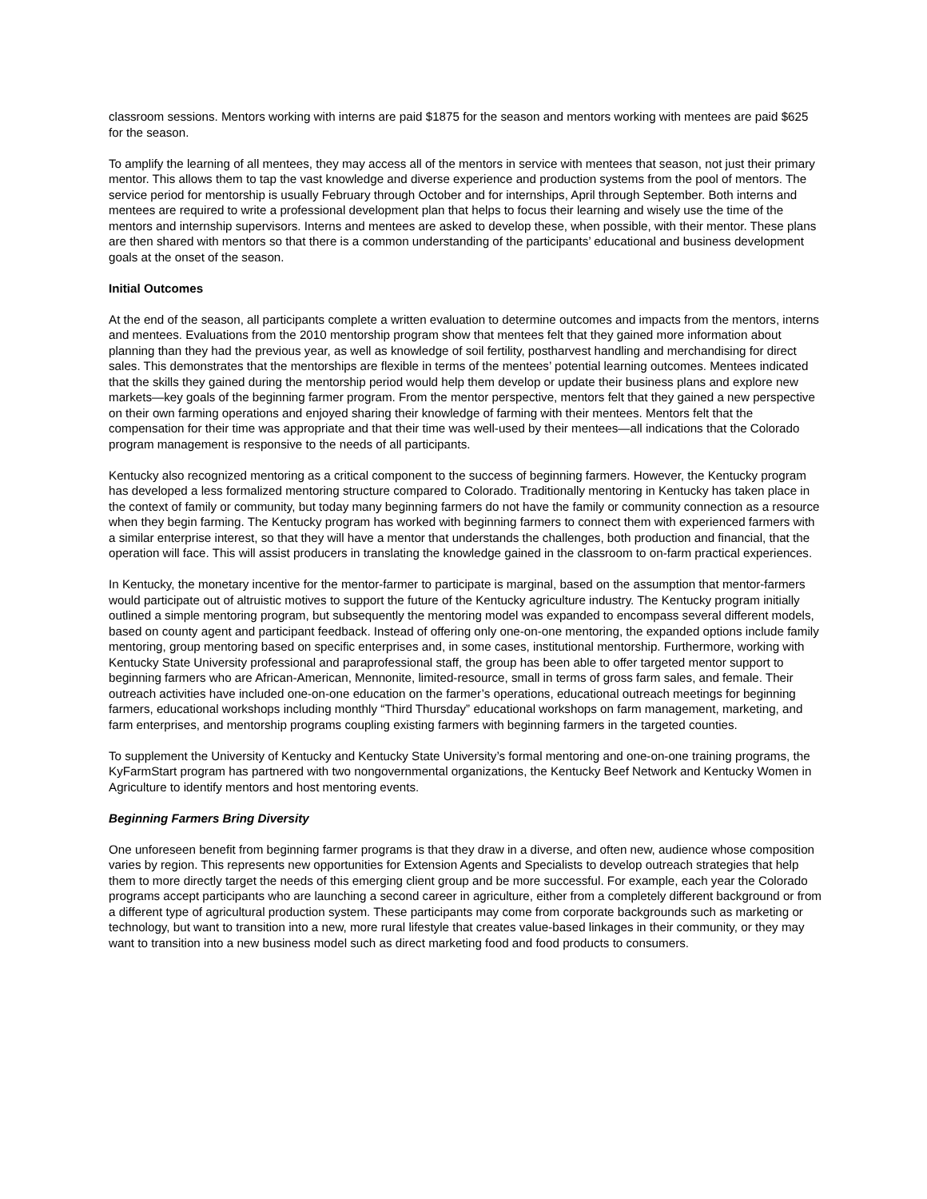classroom sessions. Mentors working with interns are paid $1875 for the season and mentors working with mentees are paid $625 for the season.
To amplify the learning of all mentees, they may access all of the mentors in service with mentees that season, not just their primary mentor. This allows them to tap the vast knowledge and diverse experience and production systems from the pool of mentors. The service period for mentorship is usually February through October and for internships, April through September. Both interns and mentees are required to write a professional development plan that helps to focus their learning and wisely use the time of the mentors and internship supervisors. Interns and mentees are asked to develop these, when possible, with their mentor. These plans are then shared with mentors so that there is a common understanding of the participants’ educational and business development goals at the onset of the season.
Initial Outcomes
At the end of the season, all participants complete a written evaluation to determine outcomes and impacts from the mentors, interns and mentees. Evaluations from the 2010 mentorship program show that mentees felt that they gained more information about planning than they had the previous year, as well as knowledge of soil fertility, postharvest handling and merchandising for direct sales. This demonstrates that the mentorships are flexible in terms of the mentees’ potential learning outcomes. Mentees indicated that the skills they gained during the mentorship period would help them develop or update their business plans and explore new markets—key goals of the beginning farmer program. From the mentor perspective, mentors felt that they gained a new perspective on their own farming operations and enjoyed sharing their knowledge of farming with their mentees. Mentors felt that the compensation for their time was appropriate and that their time was well-used by their mentees—all indications that the Colorado program management is responsive to the needs of all participants.
Kentucky also recognized mentoring as a critical component to the success of beginning farmers. However, the Kentucky program has developed a less formalized mentoring structure compared to Colorado. Traditionally mentoring in Kentucky has taken place in the context of family or community, but today many beginning farmers do not have the family or community connection as a resource when they begin farming. The Kentucky program has worked with beginning farmers to connect them with experienced farmers with a similar enterprise interest, so that they will have a mentor that understands the challenges, both production and financial, that the operation will face. This will assist producers in translating the knowledge gained in the classroom to on-farm practical experiences.
In Kentucky, the monetary incentive for the mentor-farmer to participate is marginal, based on the assumption that mentor-farmers would participate out of altruistic motives to support the future of the Kentucky agriculture industry. The Kentucky program initially outlined a simple mentoring program, but subsequently the mentoring model was expanded to encompass several different models, based on county agent and participant feedback. Instead of offering only one-on-one mentoring, the expanded options include family mentoring, group mentoring based on specific enterprises and, in some cases, institutional mentorship. Furthermore, working with Kentucky State University professional and paraprofessional staff, the group has been able to offer targeted mentor support to beginning farmers who are African-American, Mennonite, limited-resource, small in terms of gross farm sales, and female. Their outreach activities have included one-on-one education on the farmer’s operations, educational outreach meetings for beginning farmers, educational workshops including monthly “Third Thursday” educational workshops on farm management, marketing, and farm enterprises, and mentorship programs coupling existing farmers with beginning farmers in the targeted counties.
To supplement the University of Kentucky and Kentucky State University’s formal mentoring and one-on-one training programs, the KyFarmStart program has partnered with two nongovernmental organizations, the Kentucky Beef Network and Kentucky Women in Agriculture to identify mentors and host mentoring events.
Beginning Farmers Bring Diversity
One unforeseen benefit from beginning farmer programs is that they draw in a diverse, and often new, audience whose composition varies by region. This represents new opportunities for Extension Agents and Specialists to develop outreach strategies that help them to more directly target the needs of this emerging client group and be more successful. For example, each year the Colorado programs accept participants who are launching a second career in agriculture, either from a completely different background or from a different type of agricultural production system. These participants may come from corporate backgrounds such as marketing or technology, but want to transition into a new, more rural lifestyle that creates value-based linkages in their community, or they may want to transition into a new business model such as direct marketing food and food products to consumers.